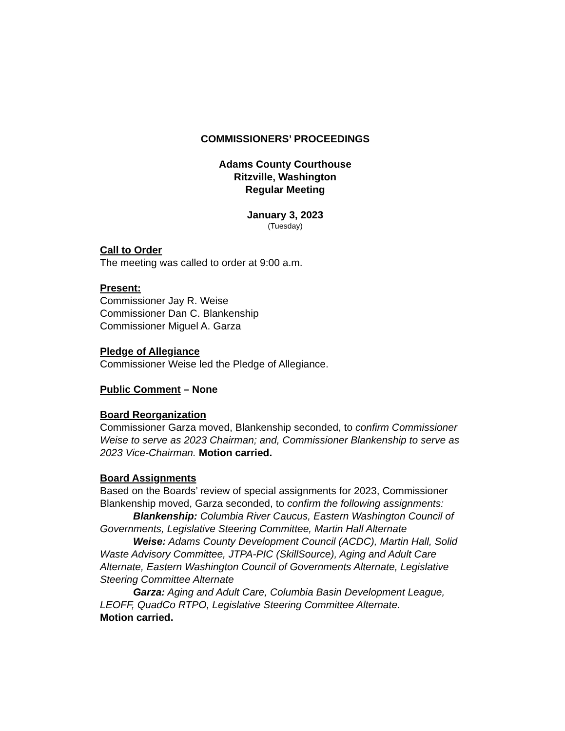COMMISSIONERS’ PROCEEDINGS
Adams County Courthouse
Ritzville, Washington
Regular Meeting
January 3, 2023
(Tuesday)
Call to Order
The meeting was called to order at 9:00 a.m.
Present:
Commissioner Jay R. Weise
Commissioner Dan C. Blankenship
Commissioner Miguel A. Garza
Pledge of Allegiance
Commissioner Weise led the Pledge of Allegiance.
Public Comment – None
Board Reorganization
Commissioner Garza moved, Blankenship seconded, to confirm Commissioner Weise to serve as 2023 Chairman; and, Commissioner Blankenship to serve as 2023 Vice-Chairman. Motion carried.
Board Assignments
Based on the Boards’ review of special assignments for 2023, Commissioner Blankenship moved, Garza seconded, to confirm the following assignments:
Blankenship: Columbia River Caucus, Eastern Washington Council of Governments, Legislative Steering Committee, Martin Hall Alternate
Weise: Adams County Development Council (ACDC), Martin Hall, Solid Waste Advisory Committee, JTPA-PIC (SkillSource), Aging and Adult Care Alternate, Eastern Washington Council of Governments Alternate, Legislative Steering Committee Alternate
Garza: Aging and Adult Care, Columbia Basin Development League, LEOFF, QuadCo RTPO, Legislative Steering Committee Alternate.
Motion carried.